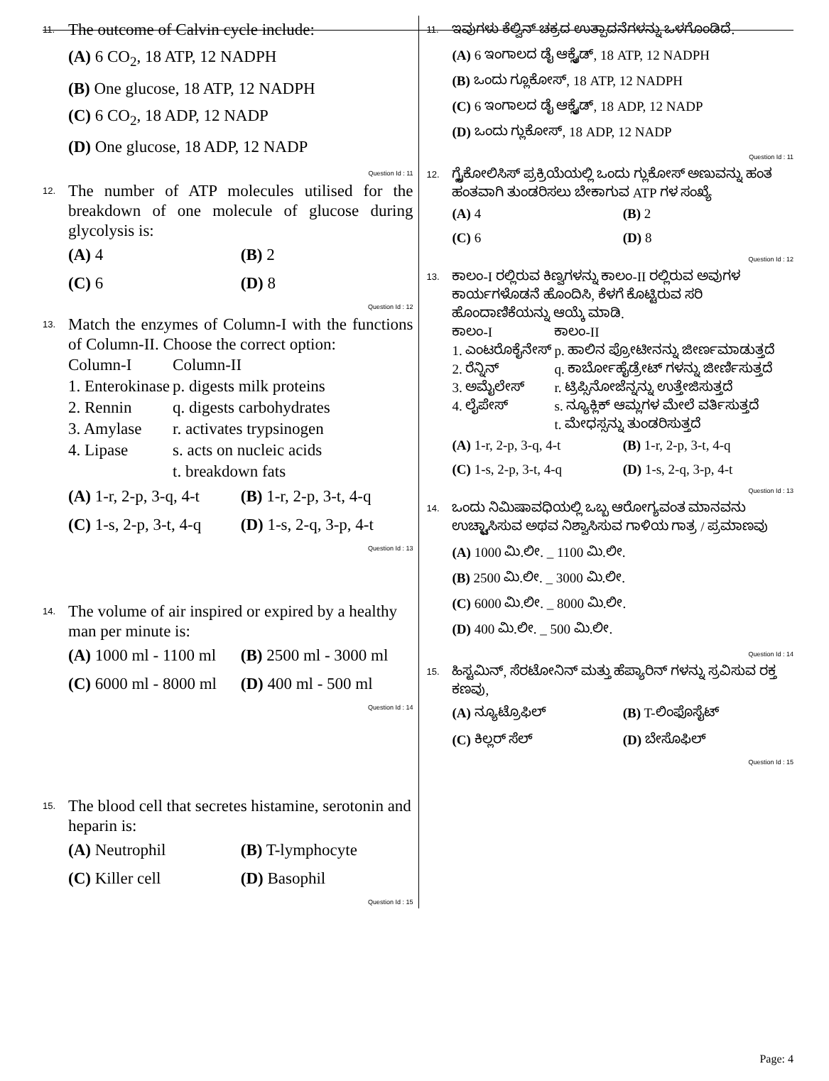11.
The outcome of Calvin cycle include:
(A) 6 CO<sub>2</sub>, 18 ATP, 12 NADPH
(B) One glucose, 18 ATP, 12 NADPH
(C) 6 CO<sub>2</sub>, 18 ADP, 12 NADP
(D) One glucose, 18 ADP, 12 NADP
Question Id : 11
12.
The number of ATP molecules utilised for the breakdown of one molecule of glucose during glycolysis is:
(A) 4
(B) 2
(C) 6
(D) 8
Question Id : 12
13.
Match the enzymes of Column-I with the functions of Column-II. Choose the correct option:
| Column-I | Column-II |
| 1. Enterokinase | p. digests milk proteins |
| 2. Rennin | q. digests carbohydrates |
| 3. Amylase | r. activates trypsinogen |
| 4. Lipase | s. acts on nucleic acids |
| | t. breakdown fats |
(A) 1-r, 2-p, 3-q, 4-t
(B) 1-r, 2-p, 3-t, 4-q
(C) 1-s, 2-p, 3-t, 4-q
(D) 1-s, 2-q, 3-p, 4-t
Question Id : 13
14.
The volume of air inspired or expired by a healthy man per minute is:
(A) 1000 ml - 1100 ml
(B) 2500 ml - 3000 ml
(C) 6000 ml - 8000 ml
(D) 400 ml - 500 ml
Question Id : 14
15.
The blood cell that secretes histamine, serotonin and heparin is:
(A) Neutrophil
(B) T-lymphocyte
(C) Killer cell
(D) Basophil
Question Id : 15
11.
ಇವುಗಳು ಕೆಲ್ವಿನ್ ಚಕ್ರದ ಉತ್ಪಾದನೆಗಳನ್ನು ಒಳಗೊಂಡಿದೆ.
(A) 6 ಇಂಗಾಲದ ಡೈ ಆಕ್ಸೈಡ್, 18 ATP, 12 NADPH
(B) ಒಂದು ಗ್ಲೂಕೋಸ್, 18 ATP, 12 NADPH
(C) 6 ಇಂಗಾಲದ ಡೈ ಆಕ್ಸೈಡ್, 18 ADP, 12 NADP
(D) ಒಂದು ಗ್ಲುಕೋಸ್, 18 ADP, 12 NADP
Question Id : 11
12.
ಗ್ಲೈಕೋಲಿಸಿಸ್ ಪ್ರಕ್ರಿಯೆಯಲ್ಲಿ ಒಂದು ಗ್ಲುಕೋಸ್ ಅಣುವನ್ನು ಹಂತ ಹಂತವಾಗಿ ತುಂಡರಿಸಲು ಬೇಕಾಗುವ ATP ಗಳ ಸಂಖ್ಯೆ
(A) 4
(B) 2
(C) 6
(D) 8
Question Id : 12
13.
ಕಾಲಂ-I ರಲ್ಲಿರುವ ಕಿಣ್ವಗಳನ್ನು ಕಾಲಂ-II ರಲ್ಲಿರುವ ಅವುಗಳ ಕಾರ್ಯಗಳೊಡನೆ ಹೊಂದಿಸಿ, ಕೆಳಗೆ ಕೊಟ್ಟಿರುವ ಸರಿ ಹೊಂದಾಣಿಕೆಯನ್ನು ಆಯ್ಕೆ ಮಾಡಿ.
| ಕಾಲಂ-I | ಕಾಲಂ-II |
| 1. ಎಂಟರೊಕೈನೇಸ್ | p. ಹಾಲಿನ ಪ್ರೋಟೀನನ್ನು ಜೀರ್ಣಮಾಡುತ್ತದೆ |
| 2. ರೆನ್ನಿನ್ | q. ಕಾರ್ಬೋಹೈಡ್ರೇಟ್ ಗಳನ್ನು ಜೀರ್ಣಿಸುತ್ತದೆ |
| 3. ಅಮೈಲೇಸ್ | r. ಟ್ರಿಪ್ಸಿನೋಜೆನ್ನನ್ನು ಉತ್ತೇಜಿಸುತ್ತದೆ |
| 4. ಲೈಪೇಸ್ | s. ನ್ಯೂಕ್ಲಿಕ್ ಆಮ್ಲಗಳ ಮೇಲೆ ವರ್ತಿಸುತ್ತದೆ |
| | t. ಮೇಧಸ್ಸನ್ನು ತುಂಡರಿಸುತ್ತದೆ |
(A) 1-r, 2-p, 3-q, 4-t
(B) 1-r, 2-p, 3-t, 4-q
(C) 1-s, 2-p, 3-t, 4-q
(D) 1-s, 2-q, 3-p, 4-t
Question Id : 13
14.
ಒಂದು ನಿಮಿಷಾವಧಿಯಲ್ಲಿ ಒಬ್ಬ ಆರೋಗ್ಯವಂತ ಮಾನವನು ಉಚ್ಛ್ವಾಸಿಸುವ ಅಥವ ನಿಶ್ವಾಸಿಸುವ ಗಾಳಿಯ ಗಾತ್ರ / ಪ್ರಮಾಣವು
(A) 1000 ಮಿ.ಲೀ. _ 1100 ಮಿ.ಲೀ.
(B) 2500 ಮಿ.ಲೀ. _ 3000 ಮಿ.ಲೀ.
(C) 6000 ಮಿ.ಲೀ. _ 8000 ಮಿ.ಲೀ.
(D) 400 ಮಿ.ಲೀ. _ 500 ಮಿ.ಲೀ.
Question Id : 14
15.
ಹಿಸ್ಟಮಿನ್, ಸೆರಟೋನಿನ್ ಮತ್ತು ಹೆಪ್ಯಾರಿನ್ ಗಳನ್ನು ಸ್ರವಿಸುವ ರಕ್ತ ಕಣವು,
(A) ನ್ಯೂಟ್ರೊಫಿಲ್
(B) T-ಲಿಂಫೊಸೈಟ್
(C) ಕಿಲ್ಲರ್ ಸೆಲ್
(D) ಬೇಸೊಫಿಲ್
Question Id : 15
Page: 4